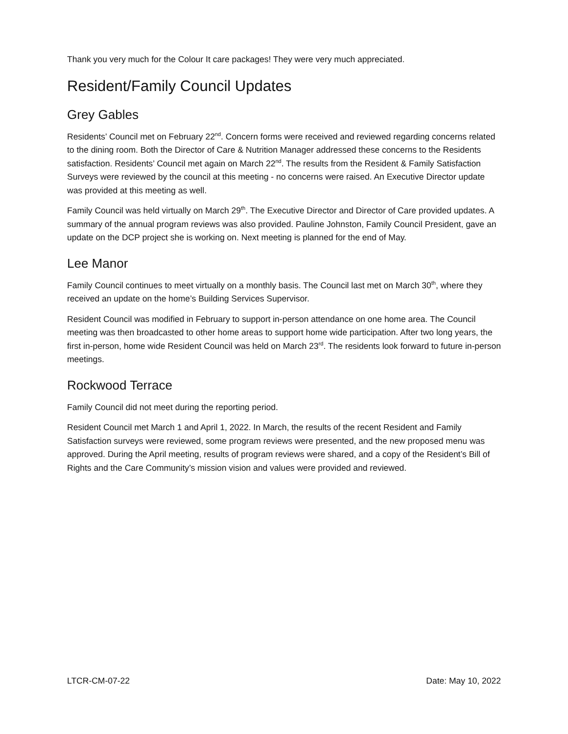Thank you very much for the Colour It care packages! They were very much appreciated.
Resident/Family Council Updates
Grey Gables
Residents’ Council met on February 22<sup>nd</sup>. Concern forms were received and reviewed regarding concerns related to the dining room. Both the Director of Care & Nutrition Manager addressed these concerns to the Residents satisfaction. Residents’ Council met again on March 22<sup>nd</sup>. The results from the Resident & Family Satisfaction Surveys were reviewed by the council at this meeting - no concerns were raised. An Executive Director update was provided at this meeting as well.
Family Council was held virtually on March 29<sup>th</sup>. The Executive Director and Director of Care provided updates. A summary of the annual program reviews was also provided. Pauline Johnston, Family Council President, gave an update on the DCP project she is working on. Next meeting is planned for the end of May.
Lee Manor
Family Council continues to meet virtually on a monthly basis. The Council last met on March 30<sup>th</sup>, where they received an update on the home’s Building Services Supervisor.
Resident Council was modified in February to support in-person attendance on one home area. The Council meeting was then broadcasted to other home areas to support home wide participation. After two long years, the first in-person, home wide Resident Council was held on March 23<sup>rd</sup>. The residents look forward to future in-person meetings.
Rockwood Terrace
Family Council did not meet during the reporting period.
Resident Council met March 1 and April 1, 2022. In March, the results of the recent Resident and Family Satisfaction surveys were reviewed, some program reviews were presented, and the new proposed menu was approved. During the April meeting, results of program reviews were shared, and a copy of the Resident’s Bill of Rights and the Care Community’s mission vision and values were provided and reviewed.
LTCR-CM-07-22 Date: May 10, 2022